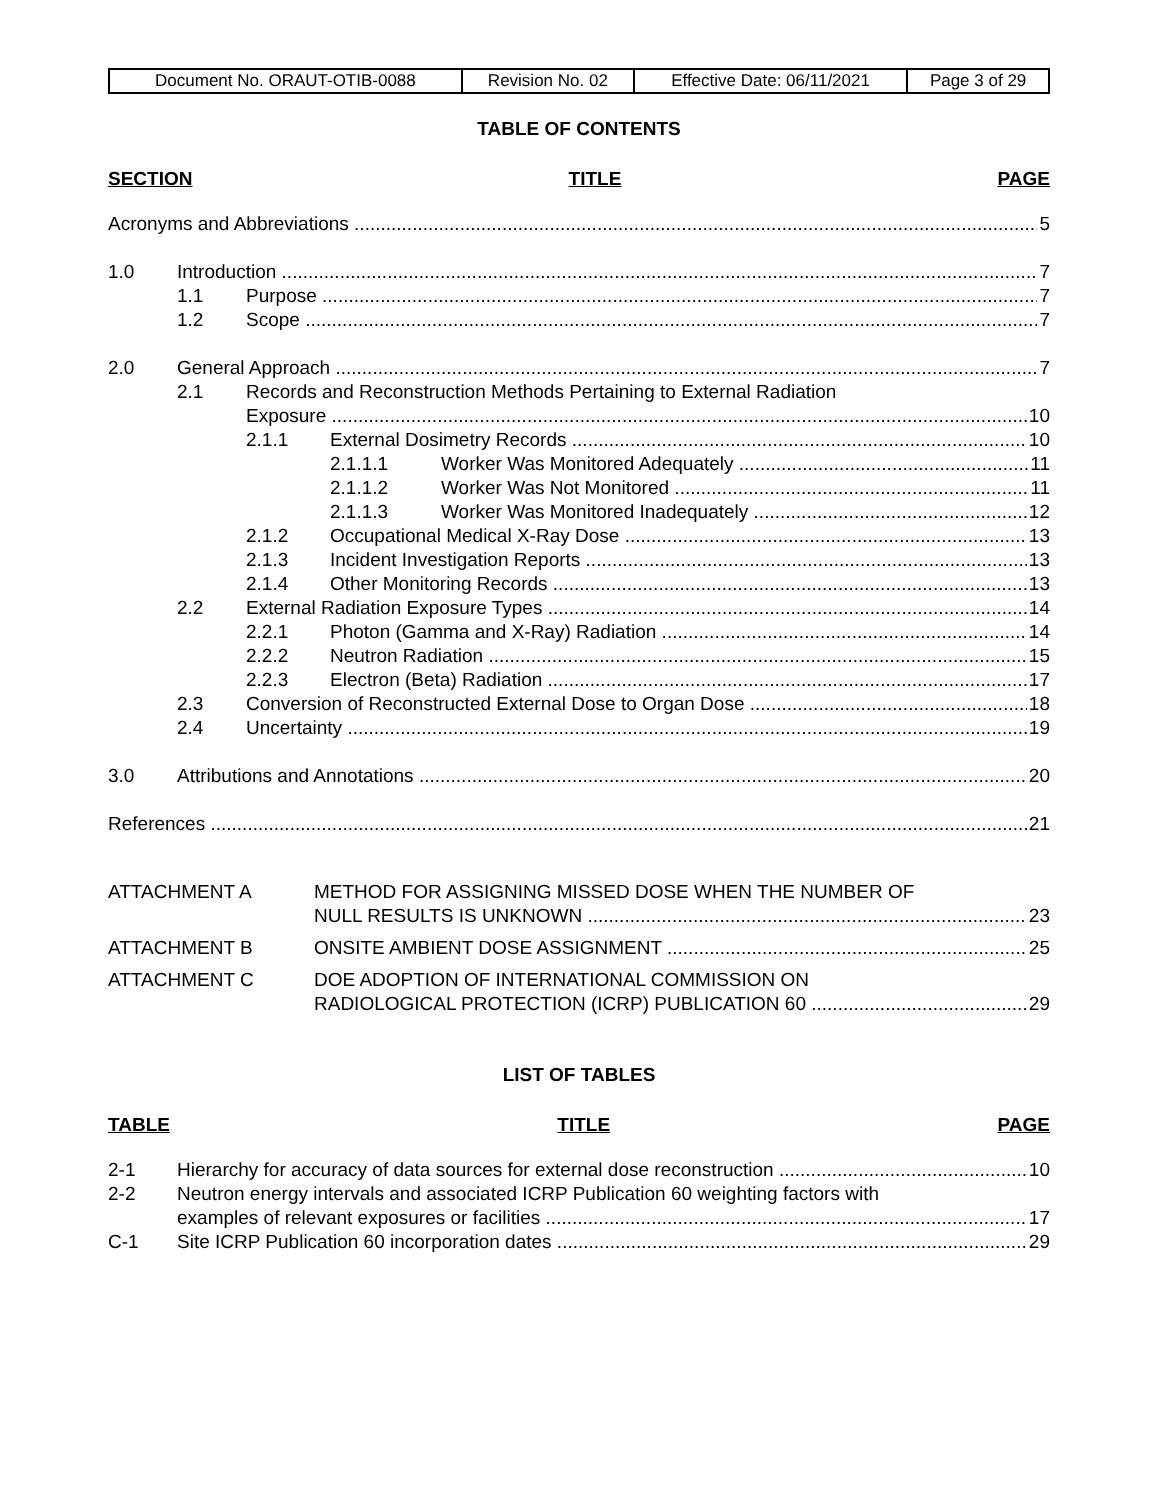| Document No. ORAUT-OTIB-0088 | Revision No. 02 | Effective Date: 06/11/2021 | Page 3 of 29 |
TABLE OF CONTENTS
SECTION TITLE PAGE
Acronyms and Abbreviations 5
1.0 Introduction 7
1.1 Purpose 7
1.2 Scope 7
2.0 General Approach 7
2.1 Records and Reconstruction Methods Pertaining to External Radiation
Exposure 10
2.1.1 External Dosimetry Records 10
2.1.1.1 Worker Was Monitored Adequately 11
2.1.1.2 Worker Was Not Monitored 11
2.1.1.3 Worker Was Monitored Inadequately 12
2.1.2 Occupational Medical X-Ray Dose 13
2.1.3 Incident Investigation Reports 13
2.1.4 Other Monitoring Records 13
2.2 External Radiation Exposure Types 14
2.2.1 Photon (Gamma and X-Ray) Radiation 14
2.2.2 Neutron Radiation 15
2.2.3 Electron (Beta) Radiation 17
2.3 Conversion of Reconstructed External Dose to Organ Dose 18
2.4 Uncertainty 19
3.0 Attributions and Annotations 20
References 21
ATTACHMENT A METHOD FOR ASSIGNING MISSED DOSE WHEN THE NUMBER OF
NULL RESULTS IS UNKNOWN 23
ATTACHMENT B ONSITE AMBIENT DOSE ASSIGNMENT 25
ATTACHMENT C DOE ADOPTION OF INTERNATIONAL COMMISSION ON
RADIOLOGICAL PROTECTION (ICRP) PUBLICATION 60 29
LIST OF TABLES
TABLE TITLE PAGE
2-1 Hierarchy for accuracy of data sources for external dose reconstruction 10
2-2 Neutron energy intervals and associated ICRP Publication 60 weighting factors with
examples of relevant exposures or facilities 17
C-1 Site ICRP Publication 60 incorporation dates 29